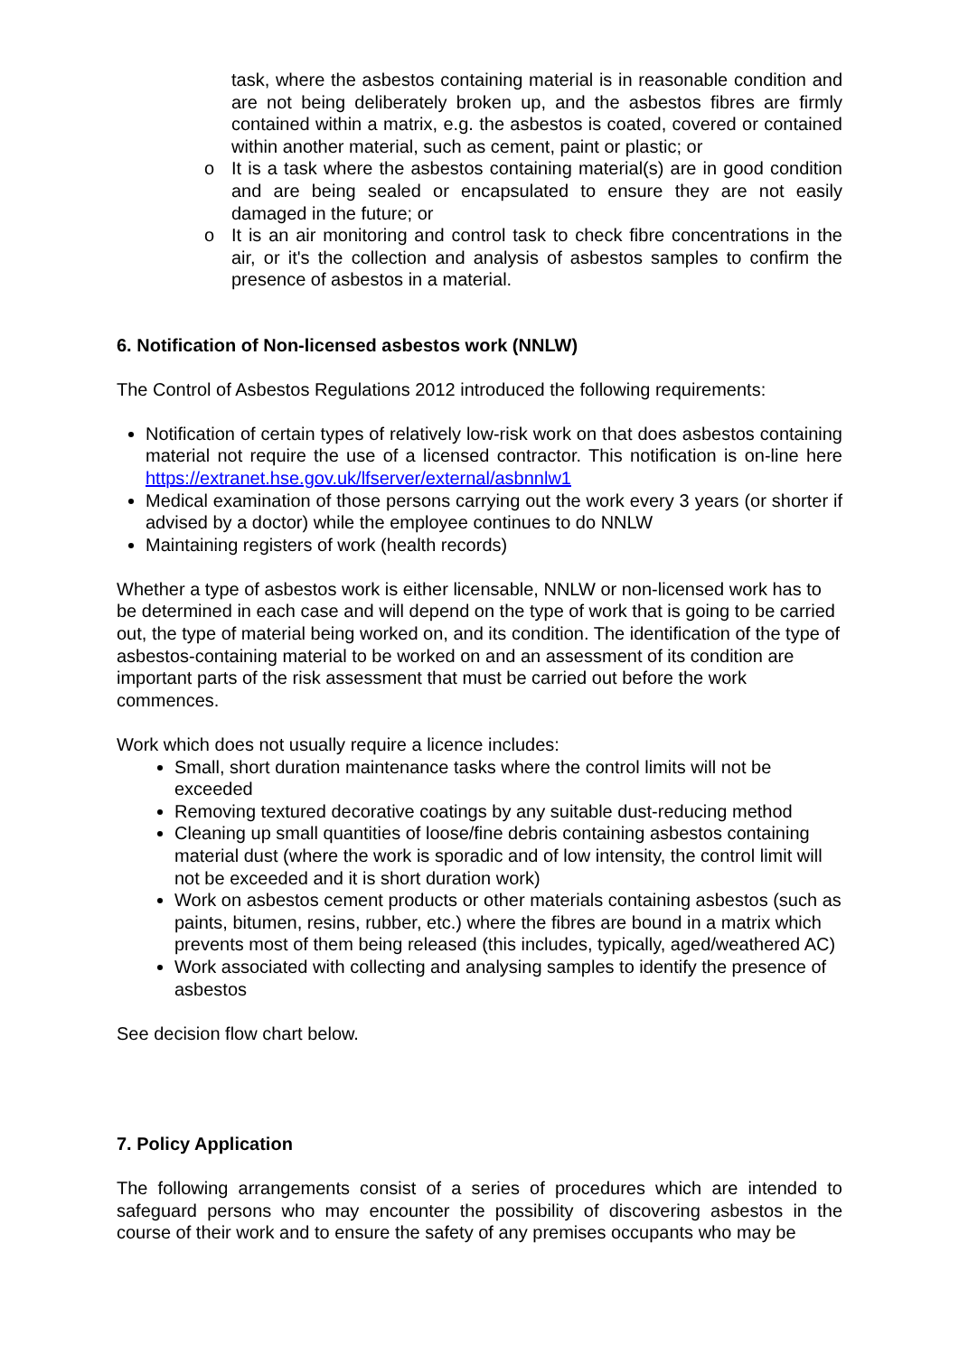task, where the asbestos containing material is in reasonable condition and are not being deliberately broken up, and the asbestos fibres are firmly contained within a matrix, e.g. the asbestos is coated, covered or contained within another material, such as cement, paint or plastic; or
o It is a task where the asbestos containing material(s) are in good condition and are being sealed or encapsulated to ensure they are not easily damaged in the future; or
o It is an air monitoring and control task to check fibre concentrations in the air, or it's the collection and analysis of asbestos samples to confirm the presence of asbestos in a material.
6. Notification of Non-licensed asbestos work (NNLW)
The Control of Asbestos Regulations 2012 introduced the following requirements:
Notification of certain types of relatively low-risk work on that does asbestos containing material not require the use of a licensed contractor. This notification is on-line here https://extranet.hse.gov.uk/lfserver/external/asbnnlw1
Medical examination of those persons carrying out the work every 3 years (or shorter if advised by a doctor) while the employee continues to do NNLW
Maintaining registers of work (health records)
Whether a type of asbestos work is either licensable, NNLW or non-licensed work has to be determined in each case and will depend on the type of work that is going to be carried out, the type of material being worked on, and its condition. The identification of the type of asbestos-containing material to be worked on and an assessment of its condition are important parts of the risk assessment that must be carried out before the work commences.
Work which does not usually require a licence includes:
Small, short duration maintenance tasks where the control limits will not be exceeded
Removing textured decorative coatings by any suitable dust-reducing method
Cleaning up small quantities of loose/fine debris containing asbestos containing material dust (where the work is sporadic and of low intensity, the control limit will not be exceeded and it is short duration work)
Work on asbestos cement products or other materials containing asbestos (such as paints, bitumen, resins, rubber, etc.) where the fibres are bound in a matrix which prevents most of them being released (this includes, typically, aged/weathered AC)
Work associated with collecting and analysing samples to identify the presence of asbestos
See decision flow chart below.
7. Policy Application
The following arrangements consist of a series of procedures which are intended to safeguard persons who may encounter the possibility of discovering asbestos in the course of their work and to ensure the safety of any premises occupants who may be